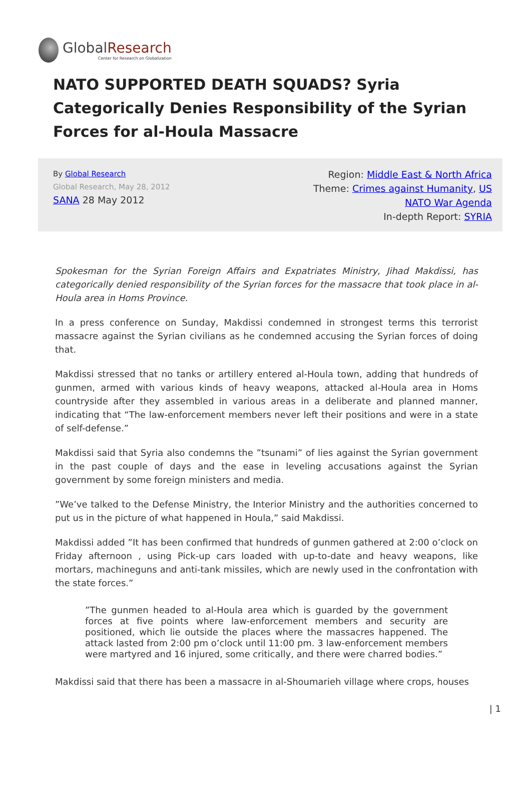GlobalResearch
Center for Research on Globalization
NATO SUPPORTED DEATH SQUADS? Syria Categorically Denies Responsibility of the Syrian Forces for al-Houla Massacre
By Global Research
Global Research, May 28, 2012
SANA 28 May 2012
Region: Middle East & North Africa
Theme: Crimes against Humanity, US NATO War Agenda
In-depth Report: SYRIA
Spokesman for the Syrian Foreign Affairs and Expatriates Ministry, Jihad Makdissi, has categorically denied responsibility of the Syrian forces for the massacre that took place in al-Houla area in Homs Province.
In a press conference on Sunday, Makdissi condemned in strongest terms this terrorist massacre against the Syrian civilians as he condemned accusing the Syrian forces of doing that.
Makdissi stressed that no tanks or artillery entered al-Houla town, adding that hundreds of gunmen, armed with various kinds of heavy weapons, attacked al-Houla area in Homs countryside after they assembled in various areas in a deliberate and planned manner, indicating that “The law-enforcement members never left their positions and were in a state of self-defense.”
Makdissi said that Syria also condemns the ”tsunami” of lies against the Syrian government in the past couple of days and the ease in leveling accusations against the Syrian government by some foreign ministers and media.
”We’ve talked to the Defense Ministry, the Interior Ministry and the authorities concerned to put us in the picture of what happened in Houla,” said Makdissi.
Makdissi added ”It has been confirmed that hundreds of gunmen gathered at 2:00 o’clock on Friday afternoon , using Pick-up cars loaded with up-to-date and heavy weapons, like mortars, machineguns and anti-tank missiles, which are newly used in the confrontation with the state forces.”
”The gunmen headed to al-Houla area which is guarded by the government forces at five points where law-enforcement members and security are positioned, which lie outside the places where the massacres happened. The attack lasted from 2:00 pm o’clock until 11:00 pm. 3 law-enforcement members were martyred and 16 injured, some critically, and there were charred bodies.”
Makdissi said that there has been a massacre in al-Shoumarieh village where crops, houses
| 1